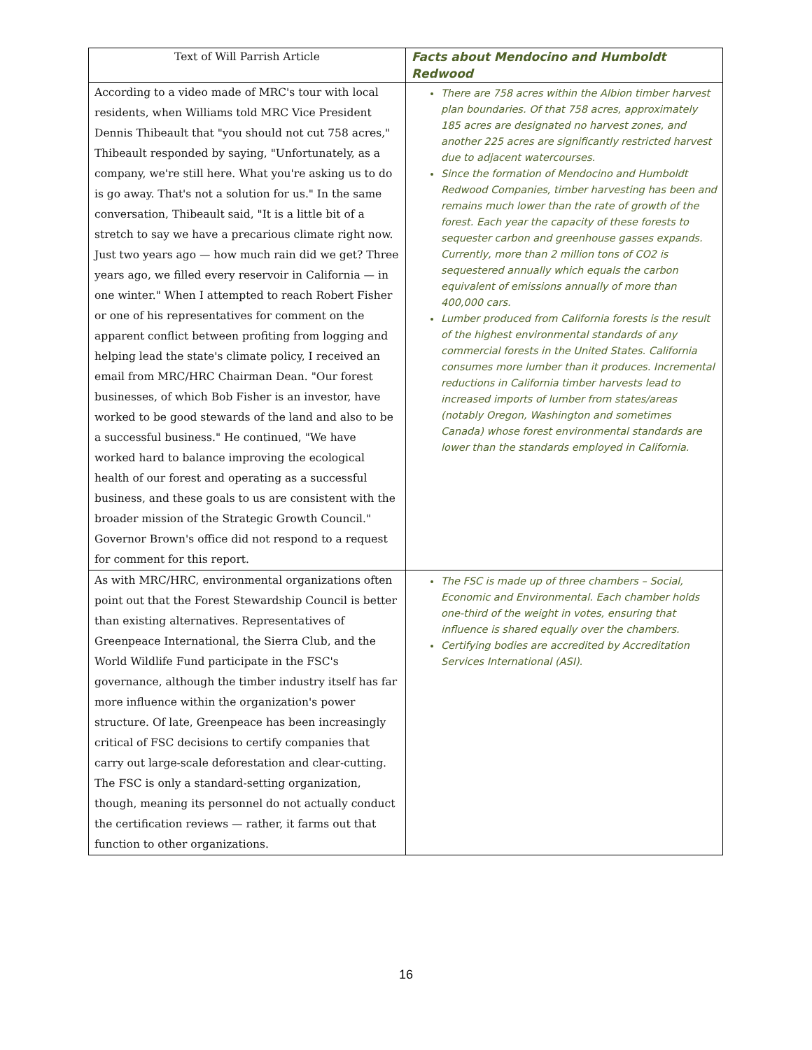| Text of Will Parrish Article | Facts about Mendocino and Humboldt Redwood |
| --- | --- |
| According to a video made of MRC's tour with local residents, when Williams told MRC Vice President Dennis Thibeault that "you should not cut 758 acres," Thibeault responded by saying, "Unfortunately, as a company, we're still here. What you're asking us to do is go away. That's not a solution for us." In the same conversation, Thibeault said, "It is a little bit of a stretch to say we have a precarious climate right now. Just two years ago — how much rain did we get? Three years ago, we filled every reservoir in California — in one winter." When I attempted to reach Robert Fisher or one of his representatives for comment on the apparent conflict between profiting from logging and helping lead the state's climate policy, I received an email from MRC/HRC Chairman Dean. "Our forest businesses, of which Bob Fisher is an investor, have worked to be good stewards of the land and also to be a successful business." He continued, "We have worked hard to balance improving the ecological health of our forest and operating as a successful business, and these goals to us are consistent with the broader mission of the Strategic Growth Council." Governor Brown's office did not respond to a request for comment for this report. | There are 758 acres within the Albion timber harvest plan boundaries. Of that 758 acres, approximately 185 acres are designated no harvest zones, and another 225 acres are significantly restricted harvest due to adjacent watercourses. Since the formation of Mendocino and Humboldt Redwood Companies, timber harvesting has been and remains much lower than the rate of growth of the forest. Each year the capacity of these forests to sequester carbon and greenhouse gasses expands. Currently, more than 2 million tons of CO2 is sequestered annually which equals the carbon equivalent of emissions annually of more than 400,000 cars. Lumber produced from California forests is the result of the highest environmental standards of any commercial forests in the United States. California consumes more lumber than it produces. Incremental reductions in California timber harvests lead to increased imports of lumber from states/areas (notably Oregon, Washington and sometimes Canada) whose forest environmental standards are lower than the standards employed in California. |
| As with MRC/HRC, environmental organizations often point out that the Forest Stewardship Council is better than existing alternatives. Representatives of Greenpeace International, the Sierra Club, and the World Wildlife Fund participate in the FSC's governance, although the timber industry itself has far more influence within the organization's power structure. Of late, Greenpeace has been increasingly critical of FSC decisions to certify companies that carry out large-scale deforestation and clear-cutting. The FSC is only a standard-setting organization, though, meaning its personnel do not actually conduct the certification reviews — rather, it farms out that function to other organizations. | The FSC is made up of three chambers – Social, Economic and Environmental. Each chamber holds one-third of the weight in votes, ensuring that influence is shared equally over the chambers. Certifying bodies are accredited by Accreditation Services International (ASI). |
16